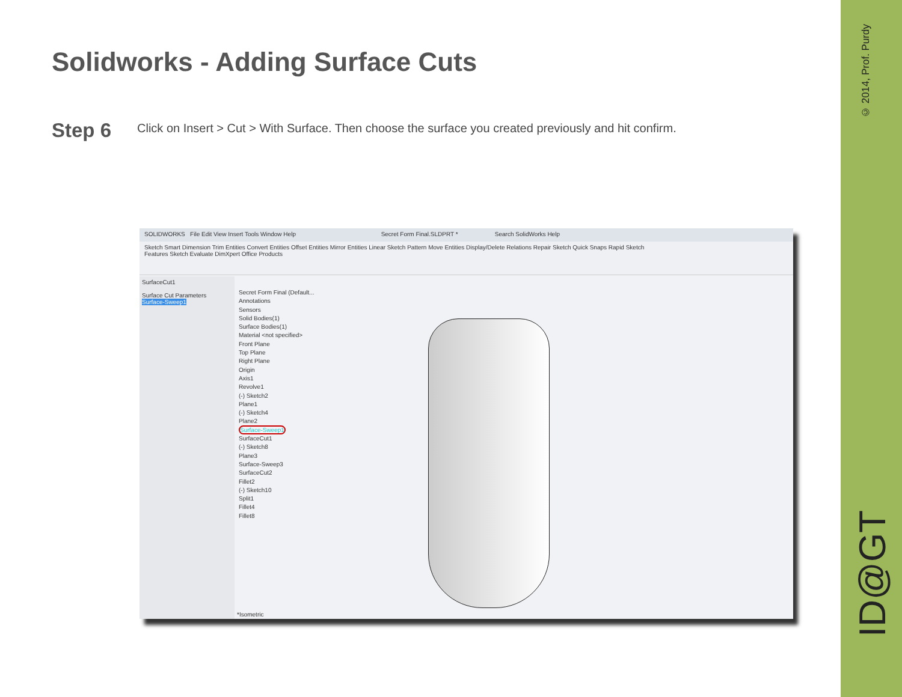Solidworks - Adding Surface Cuts
Step 6
Click on Insert > Cut > With Surface. Then choose the surface you created previously and hit confirm.
SOLIDWORKS File Edit View Insert Tools Window Help Secret Form Final.SLDPRT * Search SolidWorks Help
Sketch Smart Dimension Trim Entities Convert Entities Offset Entities Mirror Entities Linear Sketch Pattern Move Entities Display/Delete Relations Repair Sketch Quick Snaps Rapid Sketch
Features Sketch Evaluate DimXpert Office Products
SurfaceCut1
Surface Cut Parameters
Surface-Sweep1
Secret Form Final (Default...
Annotations
Sensors
Solid Bodies(1)
Surface Bodies(1)
Material <not specified>
Front Plane
Top Plane
Right Plane
Origin
Axis1
Revolve1
(-) Sketch2
Plane1
(-) Sketch4
Plane2
Surface-Sweep1
SurfaceCut1
(-) Sketch8
Plane3
Surface-Sweep3
SurfaceCut2
Fillet2
(-) Sketch10
Split1
Fillet4
Fillet8
*Isometric
© 2014, Prof. Purdy
ID@GT